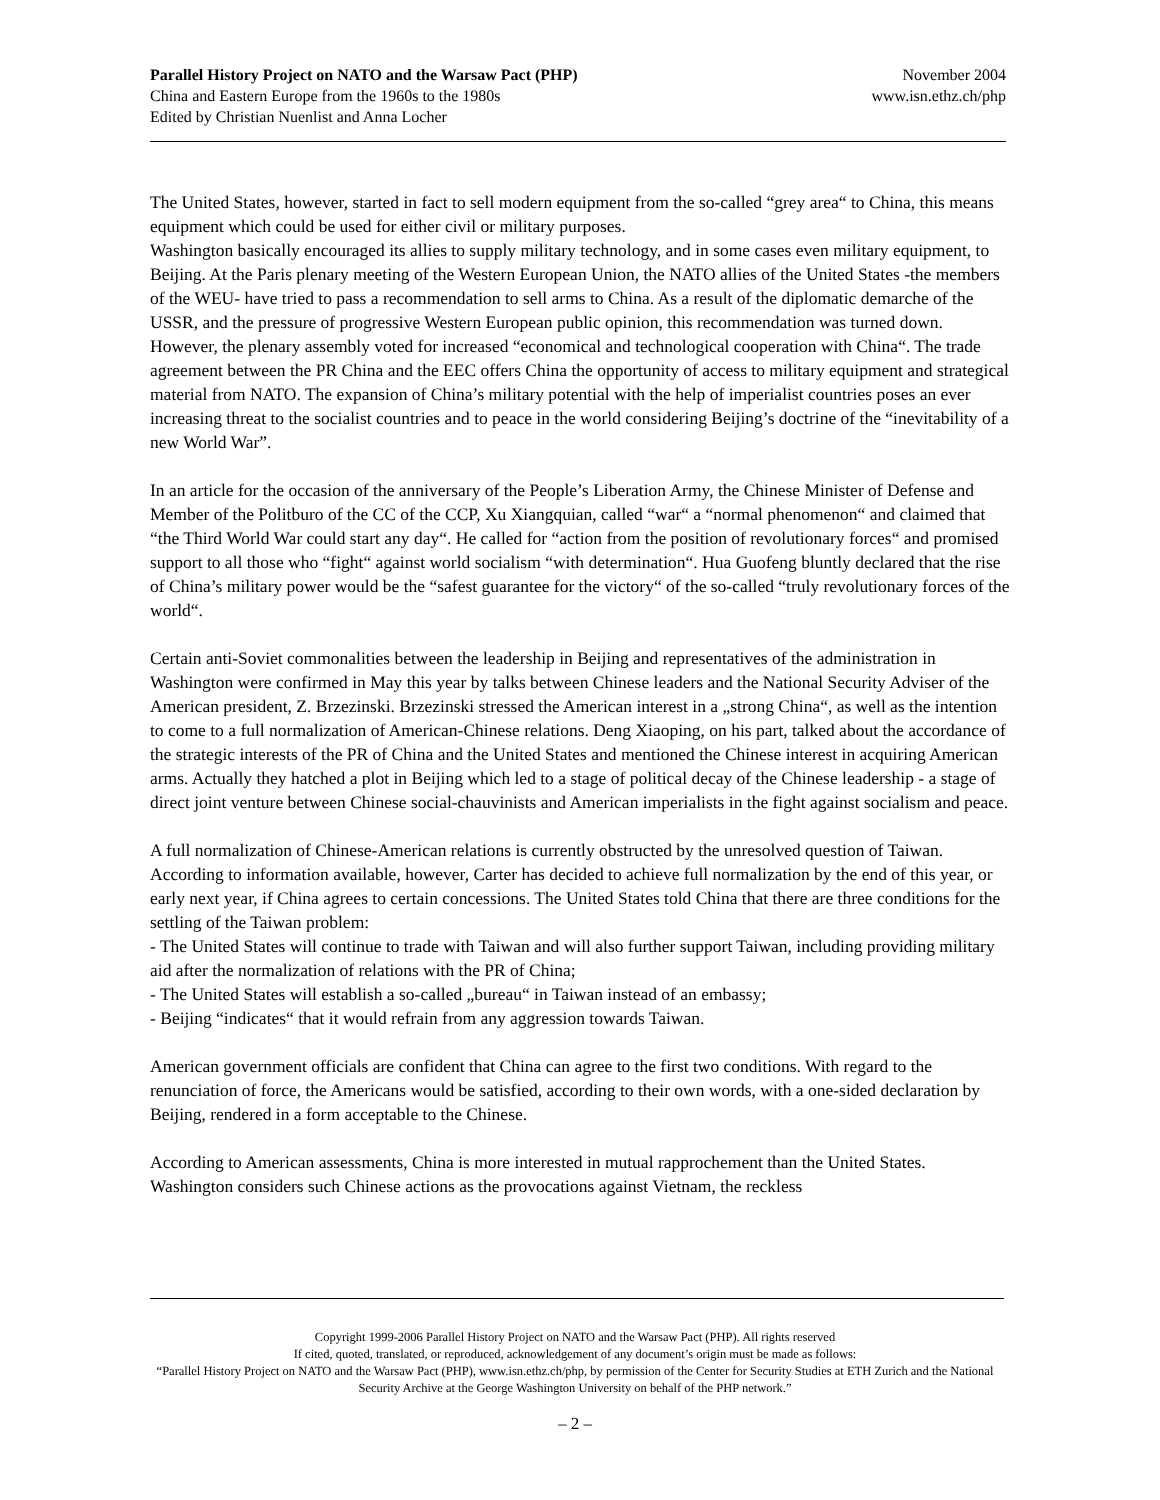Parallel History Project on NATO and the Warsaw Pact (PHP) November 2004
China and Eastern Europe from the 1960s to the 1980s www.isn.ethz.ch/php
Edited by Christian Nuenlist and Anna Locher
The United States, however, started in fact to sell modern equipment from the so-called “grey area“ to China, this means equipment which could be used for either civil or military purposes.
Washington basically encouraged its allies to supply military technology, and in some cases even military equipment, to Beijing. At the Paris plenary meeting of the Western European Union, the NATO allies of the United States -the members of the WEU- have tried to pass a recommendation to sell arms to China. As a result of the diplomatic demarche of the USSR, and the pressure of progressive Western European public opinion, this recommendation was turned down. However, the plenary assembly voted for increased “economical and technological cooperation with China“. The trade agreement between the PR China and the EEC offers China the opportunity of access to military equipment and strategical material from NATO. The expansion of China’s military potential with the help of imperialist countries poses an ever increasing threat to the socialist countries and to peace in the world considering Beijing’s doctrine of the “inevitability of a new World War”.
In an article for the occasion of the anniversary of the People’s Liberation Army, the Chinese Minister of Defense and Member of the Politburo of the CC of the CCP, Xu Xiangquian, called “war“ a “normal phenomenon“ and claimed that “the Third World War could start any day“. He called for “action from the position of revolutionary forces“ and promised support to all those who “fight“ against world socialism “with determination“. Hua Guofeng bluntly declared that the rise of China’s military power would be the “safest guarantee for the victory“ of the so-called “truly revolutionary forces of the world“.
Certain anti-Soviet commonalities between the leadership in Beijing and representatives of the administration in Washington were confirmed in May this year by talks between Chinese leaders and the National Security Adviser of the American president, Z. Brzezinski. Brzezinski stressed the American interest in a „strong China“, as well as the intention to come to a full normalization of American-Chinese relations. Deng Xiaoping, on his part, talked about the accordance of the strategic interests of the PR of China and the United States and mentioned the Chinese interest in acquiring American arms. Actually they hatched a plot in Beijing which led to a stage of political decay of the Chinese leadership - a stage of direct joint venture between Chinese social-chauvinists and American imperialists in the fight against socialism and peace.
A full normalization of Chinese-American relations is currently obstructed by the unresolved question of Taiwan. According to information available, however, Carter has decided to achieve full normalization by the end of this year, or early next year, if China agrees to certain concessions. The United States told China that there are three conditions for the settling of the Taiwan problem:
- The United States will continue to trade with Taiwan and will also further support Taiwan, including providing military aid after the normalization of relations with the PR of China;
- The United States will establish a so-called „bureau“ in Taiwan instead of an embassy;
- Beijing “indicates“ that it would refrain from any aggression towards Taiwan.
American government officials are confident that China can agree to the first two conditions. With regard to the renunciation of force, the Americans would be satisfied, according to their own words, with a one-sided declaration by Beijing, rendered in a form acceptable to the Chinese.
According to American assessments, China is more interested in mutual rapprochement than the United States. Washington considers such Chinese actions as the provocations against Vietnam, the reckless
Copyright 1999-2006 Parallel History Project on NATO and the Warsaw Pact (PHP). All rights reserved
If cited, quoted, translated, or reproduced, acknowledgement of any document’s origin must be made as follows:
“Parallel History Project on NATO and the Warsaw Pact (PHP), www.isn.ethz.ch/php, by permission of the Center for Security Studies at ETH Zurich and the National Security Archive at the George Washington University on behalf of the PHP network.”
– 2 –